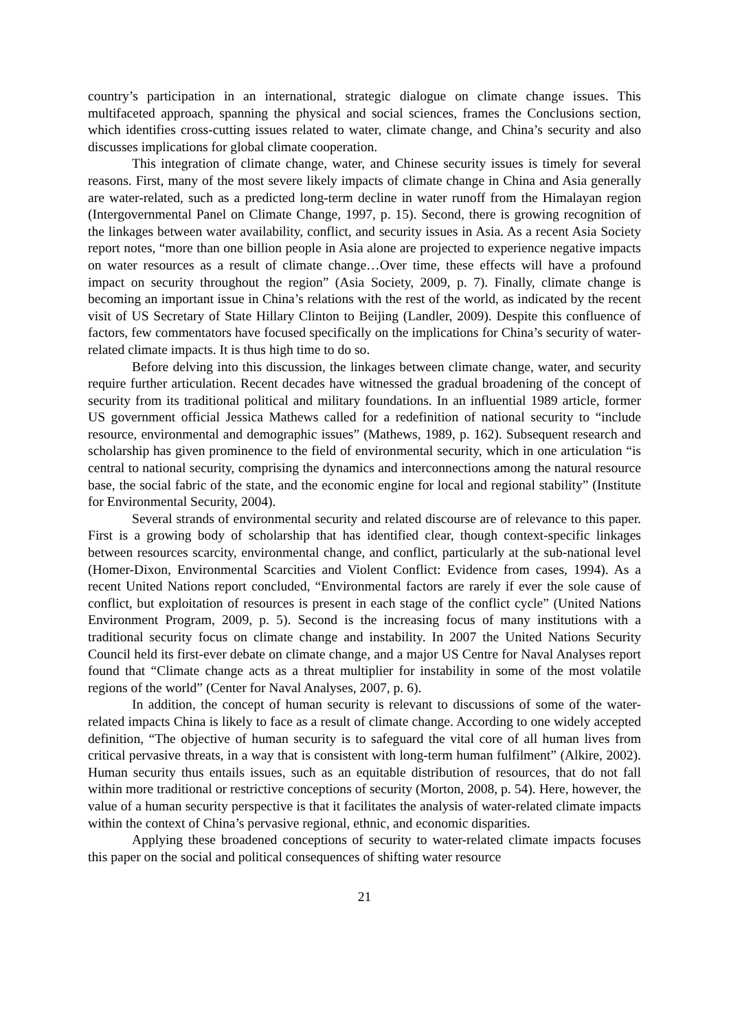country’s participation in an international, strategic dialogue on climate change issues. This multifaceted approach, spanning the physical and social sciences, frames the Conclusions section, which identifies cross-cutting issues related to water, climate change, and China’s security and also discusses implications for global climate cooperation.
This integration of climate change, water, and Chinese security issues is timely for several reasons. First, many of the most severe likely impacts of climate change in China and Asia generally are water-related, such as a predicted long-term decline in water runoff from the Himalayan region (Intergovernmental Panel on Climate Change, 1997, p. 15). Second, there is growing recognition of the linkages between water availability, conflict, and security issues in Asia. As a recent Asia Society report notes, “more than one billion people in Asia alone are projected to experience negative impacts on water resources as a result of climate change…Over time, these effects will have a profound impact on security throughout the region” (Asia Society, 2009, p. 7). Finally, climate change is becoming an important issue in China’s relations with the rest of the world, as indicated by the recent visit of US Secretary of State Hillary Clinton to Beijing (Landler, 2009). Despite this confluence of factors, few commentators have focused specifically on the implications for China’s security of water-related climate impacts. It is thus high time to do so.
Before delving into this discussion, the linkages between climate change, water, and security require further articulation. Recent decades have witnessed the gradual broadening of the concept of security from its traditional political and military foundations. In an influential 1989 article, former US government official Jessica Mathews called for a redefinition of national security to “include resource, environmental and demographic issues” (Mathews, 1989, p. 162). Subsequent research and scholarship has given prominence to the field of environmental security, which in one articulation “is central to national security, comprising the dynamics and interconnections among the natural resource base, the social fabric of the state, and the economic engine for local and regional stability” (Institute for Environmental Security, 2004).
Several strands of environmental security and related discourse are of relevance to this paper. First is a growing body of scholarship that has identified clear, though context-specific linkages between resources scarcity, environmental change, and conflict, particularly at the sub-national level (Homer-Dixon, Environmental Scarcities and Violent Conflict: Evidence from cases, 1994). As a recent United Nations report concluded, “Environmental factors are rarely if ever the sole cause of conflict, but exploitation of resources is present in each stage of the conflict cycle” (United Nations Environment Program, 2009, p. 5). Second is the increasing focus of many institutions with a traditional security focus on climate change and instability. In 2007 the United Nations Security Council held its first-ever debate on climate change, and a major US Centre for Naval Analyses report found that “Climate change acts as a threat multiplier for instability in some of the most volatile regions of the world” (Center for Naval Analyses, 2007, p. 6).
In addition, the concept of human security is relevant to discussions of some of the water-related impacts China is likely to face as a result of climate change. According to one widely accepted definition, “The objective of human security is to safeguard the vital core of all human lives from critical pervasive threats, in a way that is consistent with long-term human fulfilment” (Alkire, 2002). Human security thus entails issues, such as an equitable distribution of resources, that do not fall within more traditional or restrictive conceptions of security (Morton, 2008, p. 54). Here, however, the value of a human security perspective is that it facilitates the analysis of water-related climate impacts within the context of China’s pervasive regional, ethnic, and economic disparities.
Applying these broadened conceptions of security to water-related climate impacts focuses this paper on the social and political consequences of shifting water resource
21